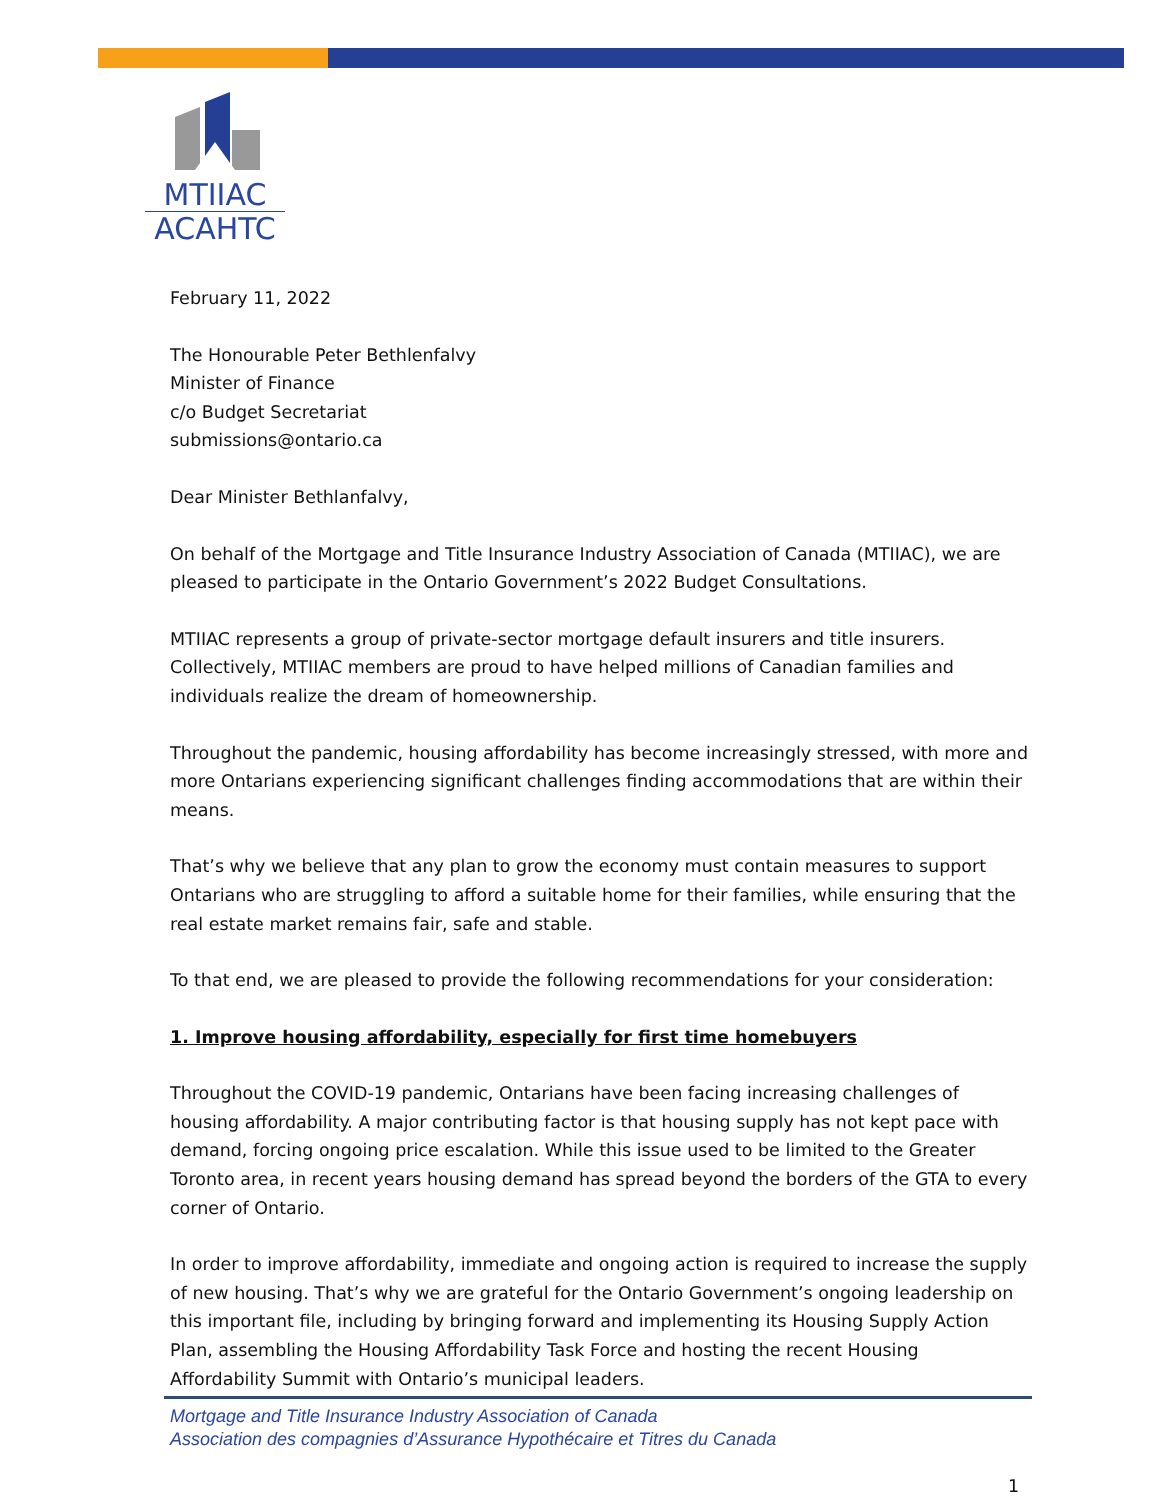MTIIAC
ACAHTC
February 11, 2022
The Honourable Peter Bethlenfalvy
Minister of Finance
c/o Budget Secretariat
submissions@ontario.ca
Dear Minister Bethlanfalvy,
On behalf of the Mortgage and Title Insurance Industry Association of Canada (MTIIAC), we are pleased to participate in the Ontario Government’s 2022 Budget Consultations.
MTIIAC represents a group of private-sector mortgage default insurers and title insurers. Collectively, MTIIAC members are proud to have helped millions of Canadian families and individuals realize the dream of homeownership.
Throughout the pandemic, housing affordability has become increasingly stressed, with more and more Ontarians experiencing significant challenges finding accommodations that are within their means.
That’s why we believe that any plan to grow the economy must contain measures to support Ontarians who are struggling to afford a suitable home for their families, while ensuring that the real estate market remains fair, safe and stable.
To that end, we are pleased to provide the following recommendations for your consideration:
1. Improve housing affordability, especially for first time homebuyers
Throughout the COVID-19 pandemic, Ontarians have been facing increasing challenges of housing affordability. A major contributing factor is that housing supply has not kept pace with demand, forcing ongoing price escalation. While this issue used to be limited to the Greater Toronto area, in recent years housing demand has spread beyond the borders of the GTA to every corner of Ontario.
In order to improve affordability, immediate and ongoing action is required to increase the supply of new housing. That’s why we are grateful for the Ontario Government’s ongoing leadership on this important file, including by bringing forward and implementing its Housing Supply Action Plan, assembling the Housing Affordability Task Force and hosting the recent Housing Affordability Summit with Ontario’s municipal leaders.
Mortgage and Title Insurance Industry Association of Canada
Association des compagnies d’Assurance Hypothécaire et Titres du Canada
1